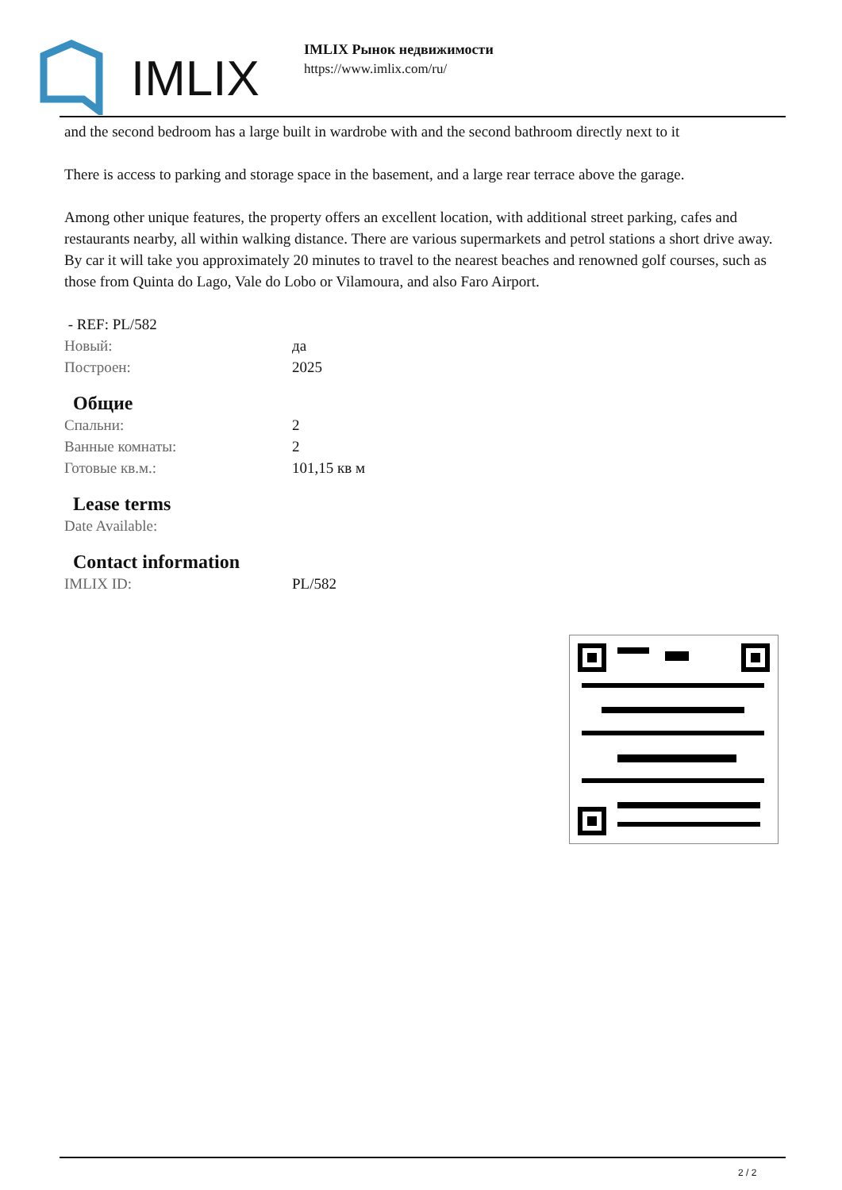IMLIX
IMLIX Рынок недвижимости
https://www.imlix.com/ru/
and the second bedroom has a large built in wardrobe with and the second bathroom directly next to it
There is access to parking and storage space in the basement, and a large rear terrace above the garage.
Among other unique features, the property offers an excellent location, with additional street parking, cafes and restaurants nearby, all within walking distance. There are various supermarkets and petrol stations a short drive away. By car it will take you approximately 20 minutes to travel to the nearest beaches and renowned golf courses, such as those from Quinta do Lago, Vale do Lobo or Vilamoura, and also Faro Airport.
- REF: PL/582
| Новый: | да |
| Построен: | 2025 |
Общие
| Спальни: | 2 |
| Ванные комнаты: | 2 |
| Готовые кв.м.: | 101,15 кв м |
Lease terms
| Date Available: | |
Contact information
| IMLIX ID: | PL/582 |
2 / 2